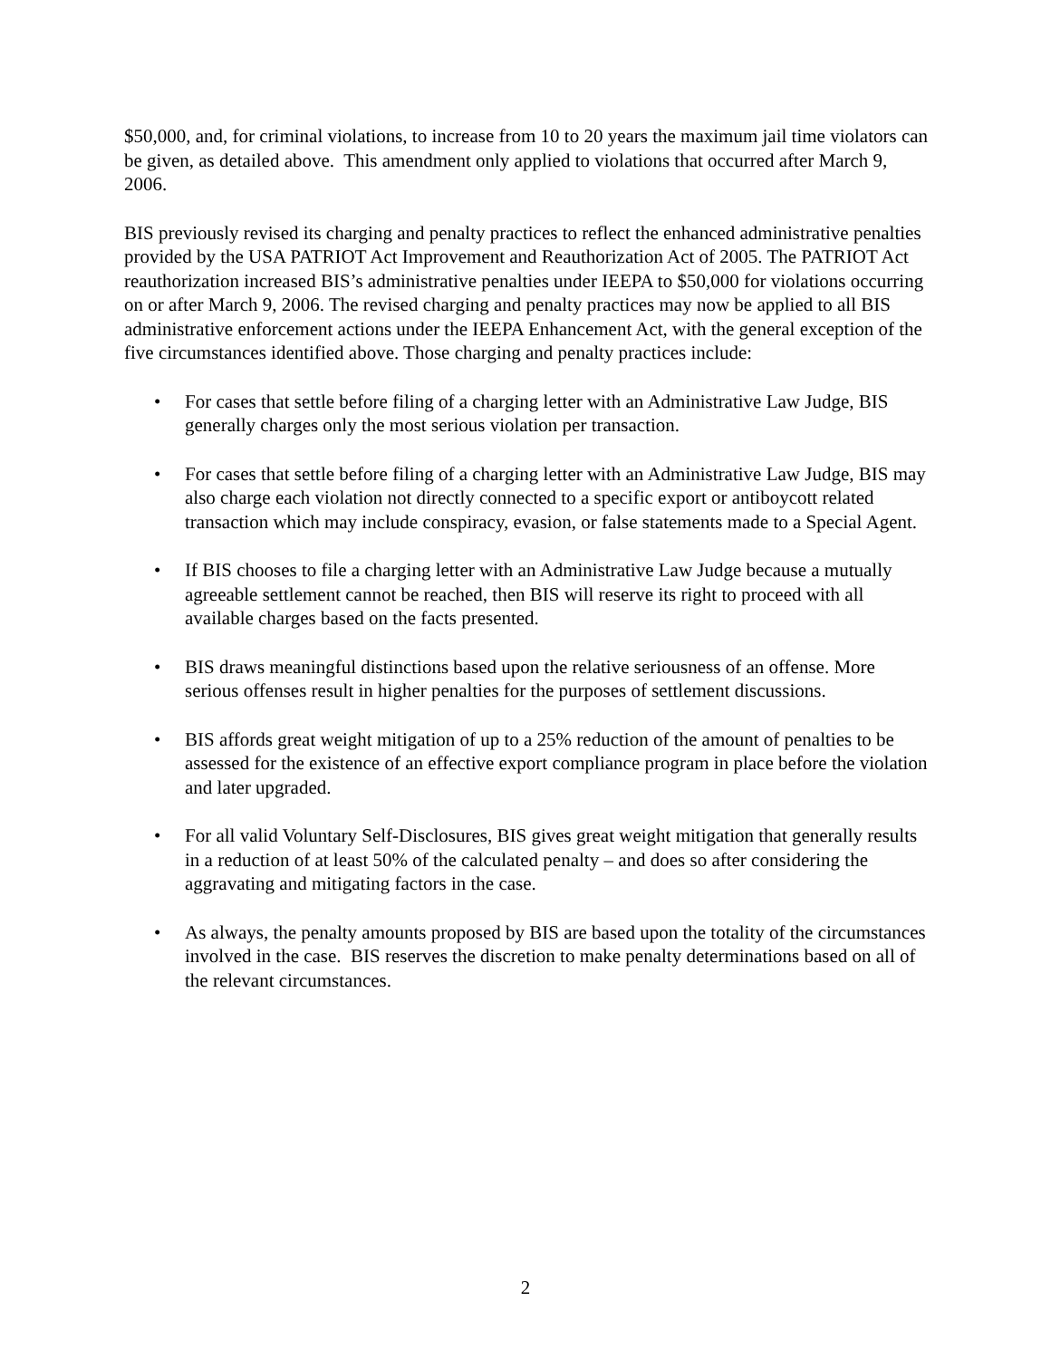$50,000, and, for criminal violations, to increase from 10 to 20 years the maximum jail time violators can be given, as detailed above. This amendment only applied to violations that occurred after March 9, 2006.
BIS previously revised its charging and penalty practices to reflect the enhanced administrative penalties provided by the USA PATRIOT Act Improvement and Reauthorization Act of 2005. The PATRIOT Act reauthorization increased BIS’s administrative penalties under IEEPA to $50,000 for violations occurring on or after March 9, 2006. The revised charging and penalty practices may now be applied to all BIS administrative enforcement actions under the IEEPA Enhancement Act, with the general exception of the five circumstances identified above. Those charging and penalty practices include:
• For cases that settle before filing of a charging letter with an Administrative Law Judge, BIS generally charges only the most serious violation per transaction.
• For cases that settle before filing of a charging letter with an Administrative Law Judge, BIS may also charge each violation not directly connected to a specific export or antiboycott related transaction which may include conspiracy, evasion, or false statements made to a Special Agent.
• If BIS chooses to file a charging letter with an Administrative Law Judge because a mutually agreeable settlement cannot be reached, then BIS will reserve its right to proceed with all available charges based on the facts presented.
• BIS draws meaningful distinctions based upon the relative seriousness of an offense. More serious offenses result in higher penalties for the purposes of settlement discussions.
• BIS affords great weight mitigation of up to a 25% reduction of the amount of penalties to be assessed for the existence of an effective export compliance program in place before the violation and later upgraded.
• For all valid Voluntary Self-Disclosures, BIS gives great weight mitigation that generally results in a reduction of at least 50% of the calculated penalty – and does so after considering the aggravating and mitigating factors in the case.
• As always, the penalty amounts proposed by BIS are based upon the totality of the circumstances involved in the case. BIS reserves the discretion to make penalty determinations based on all of the relevant circumstances.
2